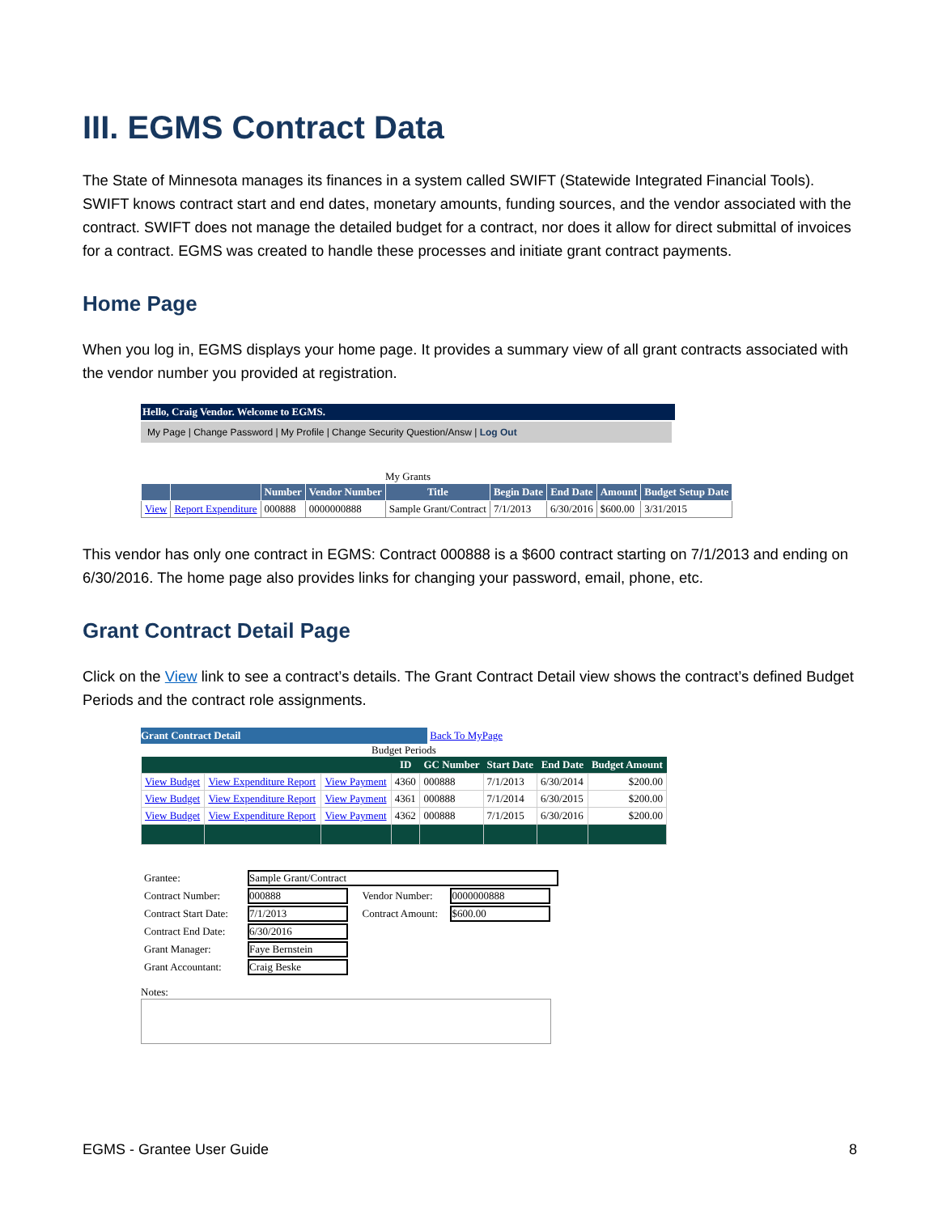III. EGMS Contract Data
The State of Minnesota manages its finances in a system called SWIFT (Statewide Integrated Financial Tools). SWIFT knows contract start and end dates, monetary amounts, funding sources, and the vendor associated with the contract. SWIFT does not manage the detailed budget for a contract, nor does it allow for direct submittal of invoices for a contract. EGMS was created to handle these processes and initiate grant contract payments.
Home Page
When you log in, EGMS displays your home page. It provides a summary view of all grant contracts associated with the vendor number you provided at registration.
Hello, Craig Vendor. Welcome to EGMS.
My Page | Change Password | My Profile | Change Security Question/Answ | Log Out
My Grants
| | | Number | Vendor Number | Title | Begin Date | End Date | Amount | Budget Setup Date |
| --- | --- | --- | --- | --- | --- | --- | --- | --- |
| View | Report Expenditure | 000888 | 0000000888 | Sample Grant/Contract | 7/1/2013 | 6/30/2016 | $600.00 | 3/31/2015 |
This vendor has only one contract in EGMS: Contract 000888 is a $600 contract starting on 7/1/2013 and ending on 6/30/2016. The home page also provides links for changing your password, email, phone, etc.
Grant Contract Detail Page
Click on the View link to see a contract’s details. The Grant Contract Detail view shows the contract’s defined Budget Periods and the contract role assignments.
Grant Contract Detail Back To MyPage
Budget Periods
| | | | ID | GC Number | Start Date | End Date | Budget Amount |
| --- | --- | --- | --- | --- | --- | --- | --- |
| View Budget | View Expenditure Report | View Payment | 4360 | 000888 | 7/1/2013 | 6/30/2014 | $200.00 |
| View Budget | View Expenditure Report | View Payment | 4361 | 000888 | 7/1/2014 | 6/30/2015 | $200.00 |
| View Budget | View Expenditure Report | View Payment | 4362 | 000888 | 7/1/2015 | 6/30/2016 | $200.00 |
| Grantee: | Sample Grant/Contract | | |
| Contract Number: | 000888 | Vendor Number: | 0000000888 |
| Contract Start Date: | 7/1/2013 | Contract Amount: | $600.00 |
| Contract End Date: | 6/30/2016 | | |
| Grant Manager: | Faye Bernstein | | |
| Grant Accountant: | Craig Beske | | |
Notes:
EGMS - Grantee User Guide 8